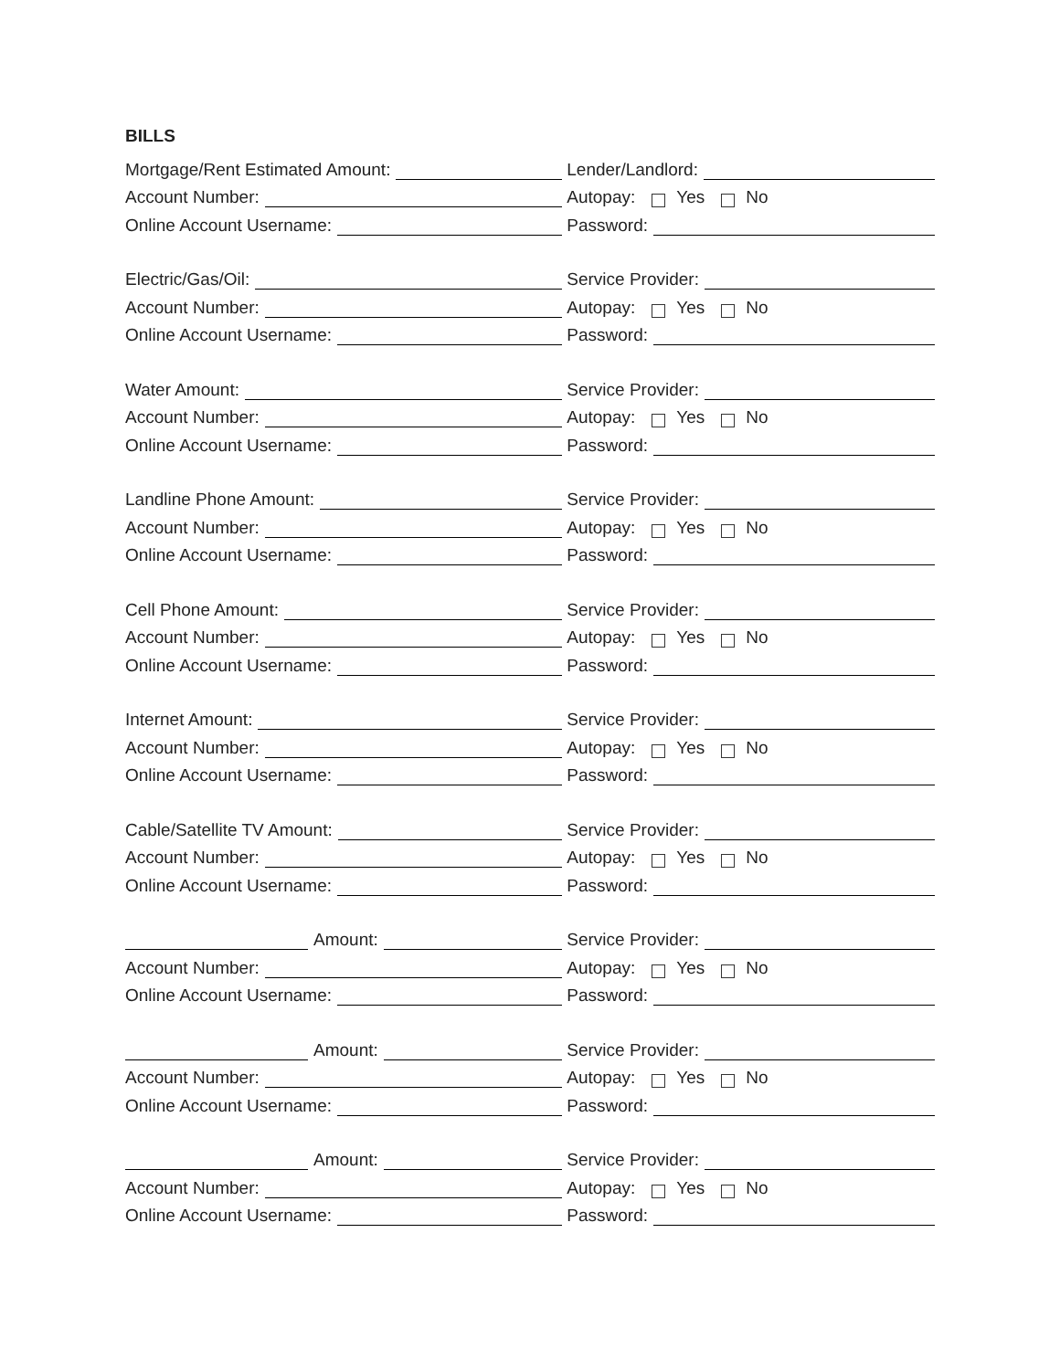BILLS
Mortgage/Rent Estimated Amount:
Lender/Landlord:
Account Number:
Autopay: Yes No
Online Account Username:
Password:
Electric/Gas/Oil:
Service Provider:
Account Number:
Autopay: Yes No
Online Account Username:
Password:
Water Amount:
Service Provider:
Account Number:
Autopay: Yes No
Online Account Username:
Password:
Landline Phone Amount:
Service Provider:
Account Number:
Autopay: Yes No
Online Account Username:
Password:
Cell Phone Amount:
Service Provider:
Account Number:
Autopay: Yes No
Online Account Username:
Password:
Internet Amount:
Service Provider:
Account Number:
Autopay: Yes No
Online Account Username:
Password:
Cable/Satellite TV Amount:
Service Provider:
Account Number:
Autopay: Yes No
Online Account Username:
Password:
Amount:
Service Provider:
Account Number:
Autopay: Yes No
Online Account Username:
Password:
Amount:
Service Provider:
Account Number:
Autopay: Yes No
Online Account Username:
Password:
Amount:
Service Provider:
Account Number:
Autopay: Yes No
Online Account Username:
Password: